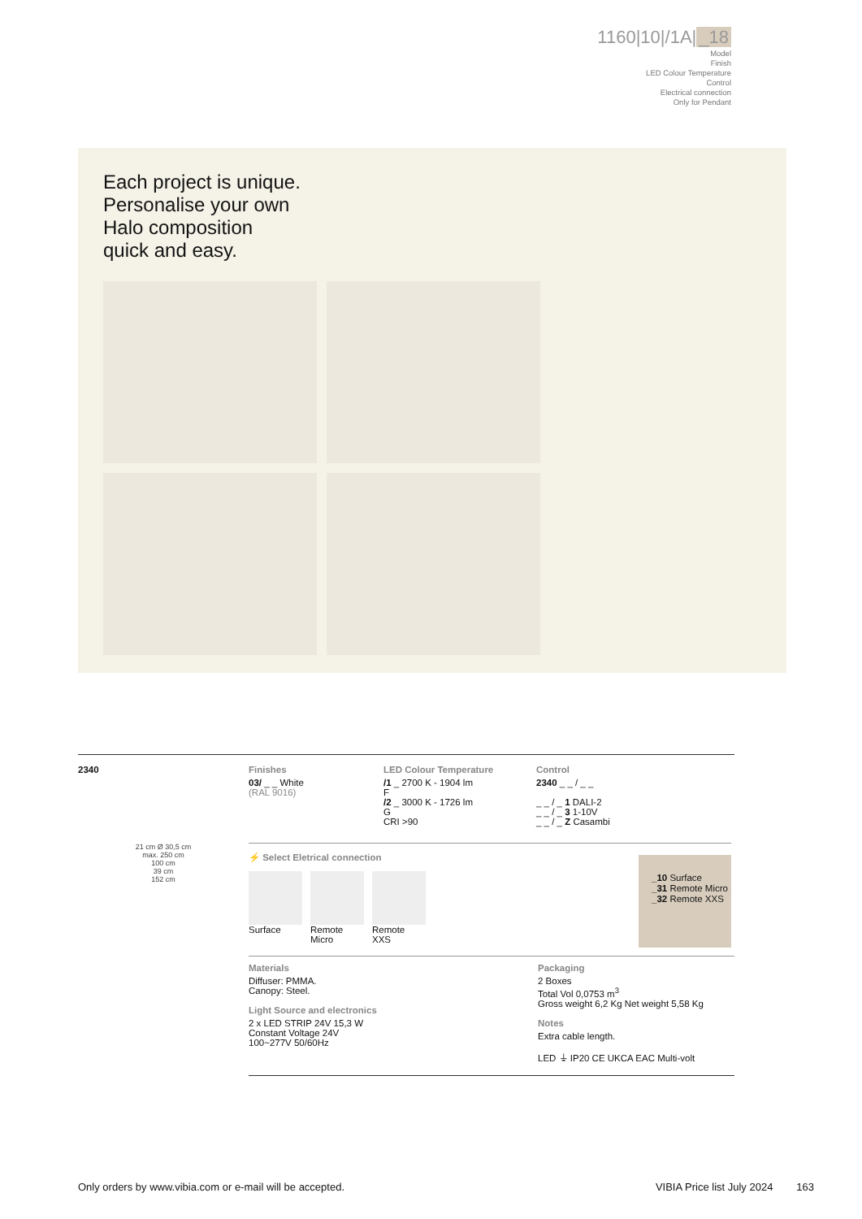1160|10|/1A| _18
Model
Finish
LED Colour Temperature
Control
Electrical connection
Only for Pendant
Each project is unique.
Personalise your own
Halo composition
quick and easy.
2340 Finishes
03/ _ _ White
(RAL 9016)
LED Colour Temperature
/1 _ 2700 K - 1904 lm
F
/2 _ 3000 K - 1726 lm
G
CRI >90
Control
2340 _ _ / _ _
_ _ / _ 1 DALI-2
_ _ / _ 3 1-10V
_ _ / _ Z Casambi
21 cm Ø 30,5 cm
max. 250 cm
100 cm
39 cm
152 cm
⚡ Select Eletrical connection
Surface Remote Micro
Remote XXS
_10 Surface
_31 Remote Micro
_32 Remote XXS
Materials
Diffuser: PMMA.
Canopy: Steel.
Light Source and electronics
2 x LED STRIP 24V 15,3 W
Constant Voltage 24V
100~277V 50/60Hz
Packaging
2 Boxes
Total Vol 0,0753 m<sup>3</sup>
Gross weight 6,2 Kg Net weight 5,58 Kg
Notes
Extra cable length.
LED ⏚ IP20 CE UKCA EAC Multi-volt
Only orders by www.vibia.com or e-mail will be accepted. VIBIA Price list July 2024 163